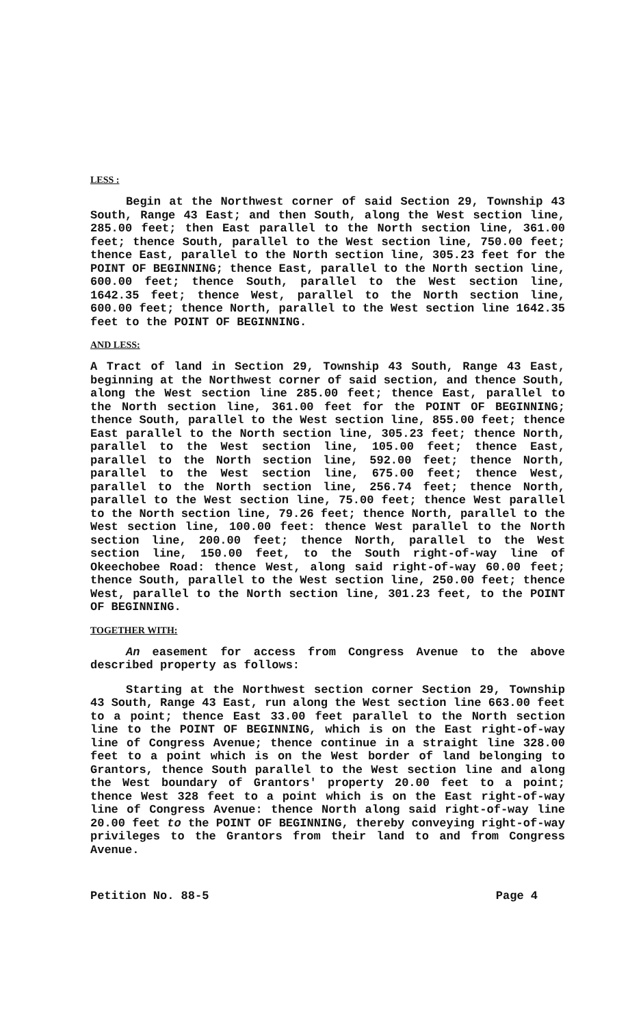LESS :
Begin at the Northwest corner of said Section 29, Township 43 South, Range 43 East; and then South, along the West section line, 285.00 feet; then East parallel to the North section line, 361.00 feet; thence South, parallel to the West section line, 750.00 feet; thence East, parallel to the North section line, 305.23 feet for the POINT OF BEGINNING; thence East, parallel to the North section line, 600.00 feet; thence South, parallel to the West section line, 1642.35 feet; thence West, parallel to the North section line, 600.00 feet; thence North, parallel to the West section line 1642.35 feet to the POINT OF BEGINNING.
AND LESS:
A Tract of land in Section 29, Township 43 South, Range 43 East, beginning at the Northwest corner of said section, and thence South, along the West section line 285.00 feet; thence East, parallel to the North section line, 361.00 feet for the POINT OF BEGINNING; thence South, parallel to the West section line, 855.00 feet; thence East parallel to the North section line, 305.23 feet; thence North, parallel to the West section line, 105.00 feet; thence East, parallel to the North section line, 592.00 feet; thence North, parallel to the West section line, 675.00 feet; thence West, parallel to the North section line, 256.74 feet; thence North, parallel to the West section line, 75.00 feet; thence West parallel to the North section line, 79.26 feet; thence North, parallel to the West section line, 100.00 feet: thence West parallel to the North section line, 200.00 feet; thence North, parallel to the West section line, 150.00 feet, to the South right-of-way line of Okeechobee Road: thence West, along said right-of-way 60.00 feet; thence South, parallel to the West section line, 250.00 feet; thence West, parallel to the North section line, 301.23 feet, to the POINT OF BEGINNING.
TOGETHER WITH:
An easement for access from Congress Avenue to the above described property as follows:
Starting at the Northwest section corner Section 29, Township 43 South, Range 43 East, run along the West section line 663.00 feet to a point; thence East 33.00 feet parallel to the North section line to the POINT OF BEGINNING, which is on the East right-of-way line of Congress Avenue; thence continue in a straight line 328.00 feet to a point which is on the West border of land belonging to Grantors, thence South parallel to the West section line and along the West boundary of Grantors' property 20.00 feet to a point; thence West 328 feet to a point which is on the East right-of-way line of Congress Avenue: thence North along said right-of-way line 20.00 feet to the POINT OF BEGINNING, thereby conveying right-of-way privileges to the Grantors from their land to and from Congress Avenue.
Petition No. 88-5 Page 4